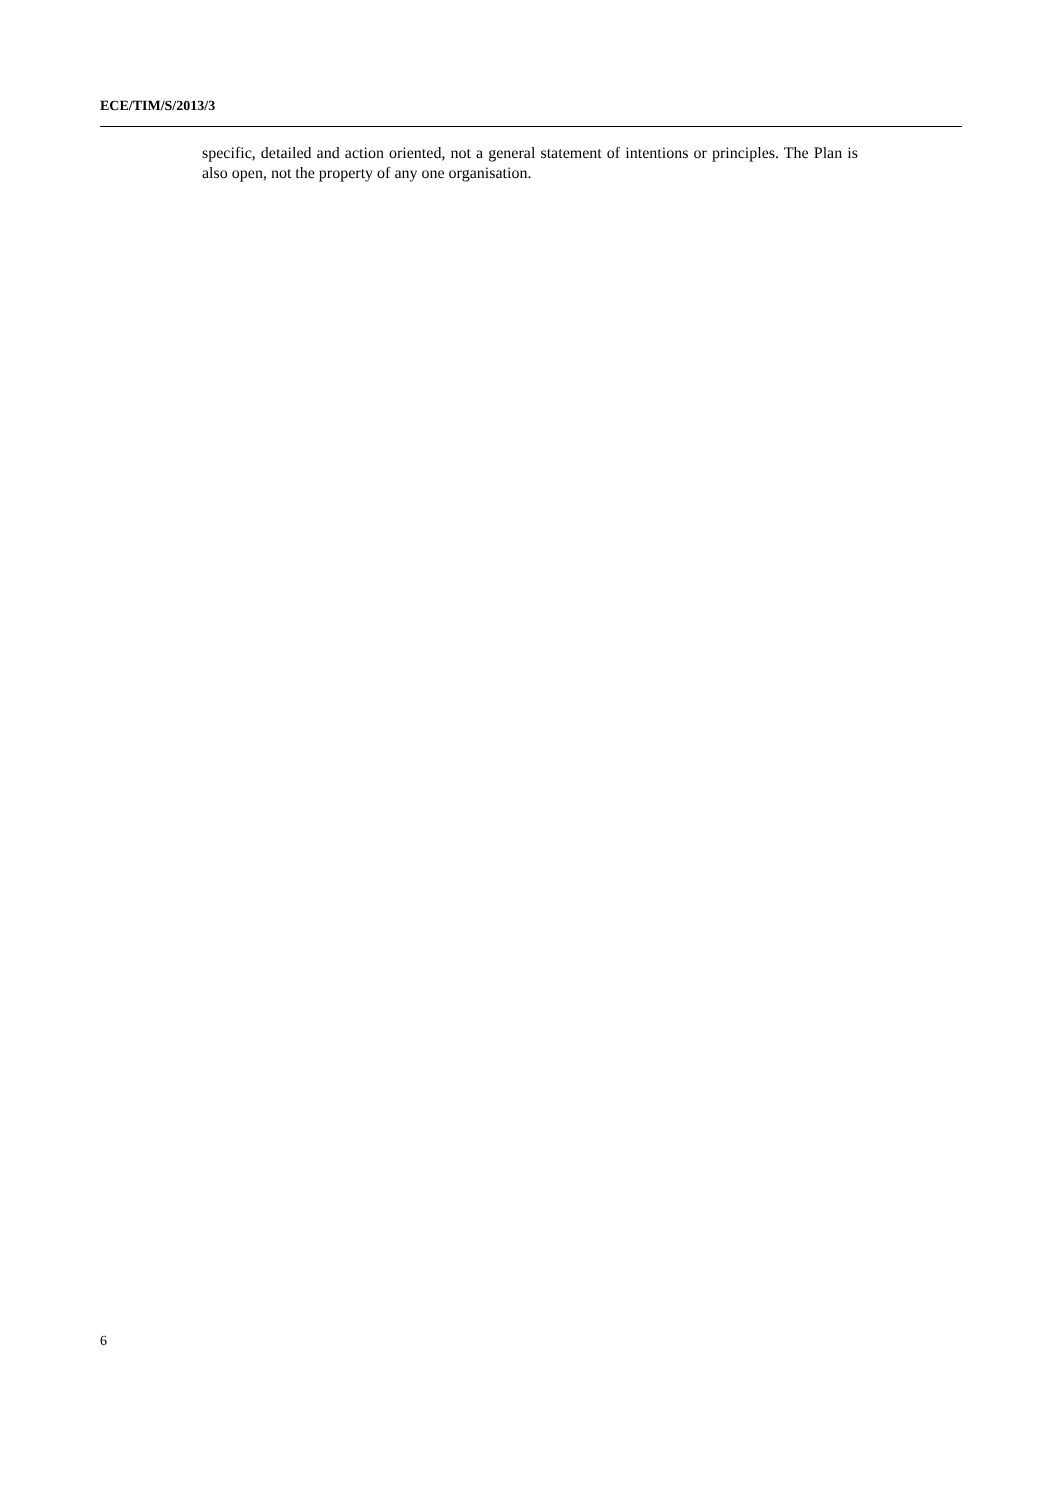ECE/TIM/S/2013/3
specific, detailed and action oriented, not a general statement of intentions or principles. The Plan is also open, not the property of any one organisation.
6